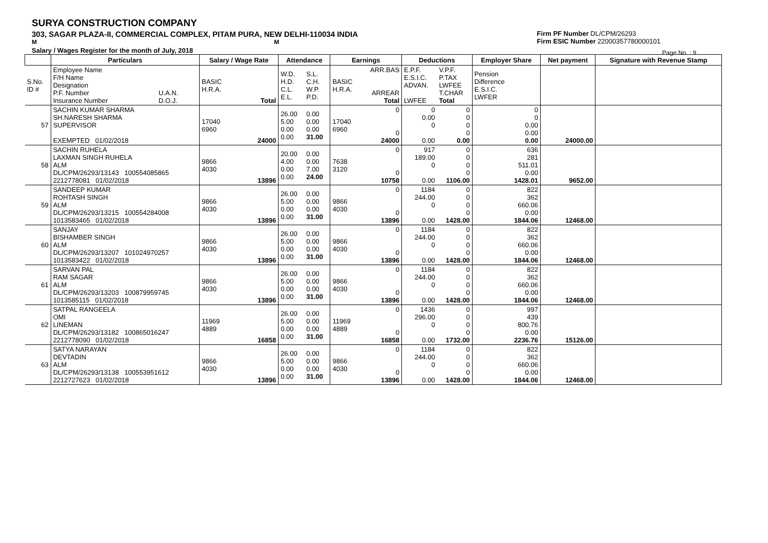SURYA CONSTRUCTION COMPANY
303, SAGAR PLAZA-II, COMMERCIAL COMPLEX, PITAM PURA, NEW DELHI-110034 INDIA
M M
Salary / Wages Register for the month of July, 2018
Firm PF Number DL/CPM/26293
Firm ESIC Number 22000357780000101
Page No. : 9
| | Particulars | | Salary / Wage Rate | | Attendance | | Earnings | | Deductions | | Employer Share | Net payment | Signature with Revenue Stamp |
| --- | --- | --- | --- | --- | --- | --- | --- | --- | --- | --- | --- | --- | --- |
| S.No. ID # | Employee Name F/H Name Designation P.F. Number Insurance Number | U.A.N. D.O.J. | BASIC H.R.A. | Total | W.D. H.D. C.L. E.L. | S.L. C.H. W.P. P.D. | BASIC H.R.A. | ARR.BAS ARREAR Total | E.P.F. E.S.I.C. ADVAN. LWFEE | V.P.F. P.TAX LWFEE T.CHAR Total | Pension Difference E.S.I.C. LWFER | | |
| 57 | SACHIN KUMAR SHARMA SH.NARESH SHARMA SUPERVISOR EXEMPTED 01/02/2018 | | 17040 6960 | 24000 | 26.00 5.00 0.00 0.00 | 0.00 0.00 0.00 31.00 | 17040 6960 | 0 0 24000 | 0 0.00 0 0.00 | 0 0 0 0 0.00 | 0 0 0.00 0.00 0.00 | 24000.00 | |
| 58 | SACHIN RUHELA LAXMAN SINGH RUHELA ALM DL/CPM/26293/13143 100554085865 2212778081 01/02/2018 | | 9866 4030 | 13896 | 20.00 4.00 0.00 0.00 | 0.00 0.00 7.00 24.00 | 7638 3120 | 0 0 10758 | 917 189.00 0 0.00 | 0 0 0 0 1106.00 | 636 281 511.01 0.00 1428.01 | 9652.00 | |
| 59 | SANDEEP KUMAR ROHTASH SINGH ALM DL/CPM/26293/13215 100554284008 1013583465 01/02/2018 | | 9866 4030 | 13896 | 26.00 5.00 0.00 0.00 | 0.00 0.00 0.00 31.00 | 9866 4030 | 0 0 13896 | 1184 244.00 0 0.00 | 0 0 0 0 1428.00 | 822 362 660.06 0.00 1844.06 | 12468.00 | |
| 60 | SANJAY BISHAMBER SINGH ALM DL/CPM/26293/13207 101024970257 1013583422 01/02/2018 | | 9866 4030 | 13896 | 26.00 5.00 0.00 0.00 | 0.00 0.00 0.00 31.00 | 9866 4030 | 0 0 13896 | 1184 244.00 0 0.00 | 0 0 0 0 1428.00 | 822 362 660.06 0.00 1844.06 | 12468.00 | |
| 61 | SARVAN PAL RAM SAGAR ALM DL/CPM/26293/13203 100879959745 1013585115 01/02/2018 | | 9866 4030 | 13896 | 26.00 5.00 0.00 0.00 | 0.00 0.00 0.00 31.00 | 9866 4030 | 0 0 13896 | 1184 244.00 0 0.00 | 0 0 0 0 1428.00 | 822 362 660.06 0.00 1844.06 | 12468.00 | |
| 62 | SATPAL RANGEELA OMI LINEMAN DL/CPM/26293/13182 100865016247 2212778090 01/02/2018 | | 11969 4889 | 16858 | 26.00 5.00 0.00 0.00 | 0.00 0.00 0.00 31.00 | 11969 4889 | 0 0 16858 | 1436 296.00 0 0.00 | 0 0 0 0 1732.00 | 997 439 800.76 0.00 2236.76 | 15126.00 | |
| 63 | SATYA NARAYAN DEVTADIN ALM DL/CPM/26293/13138 100553951612 2212727623 01/02/2018 | | 9866 4030 | 13896 | 26.00 5.00 0.00 0.00 | 0.00 0.00 0.00 31.00 | 9866 4030 | 0 0 13896 | 1184 244.00 0 0.00 | 0 0 0 0 1428.00 | 822 362 660.06 0.00 1844.06 | 12468.00 | |